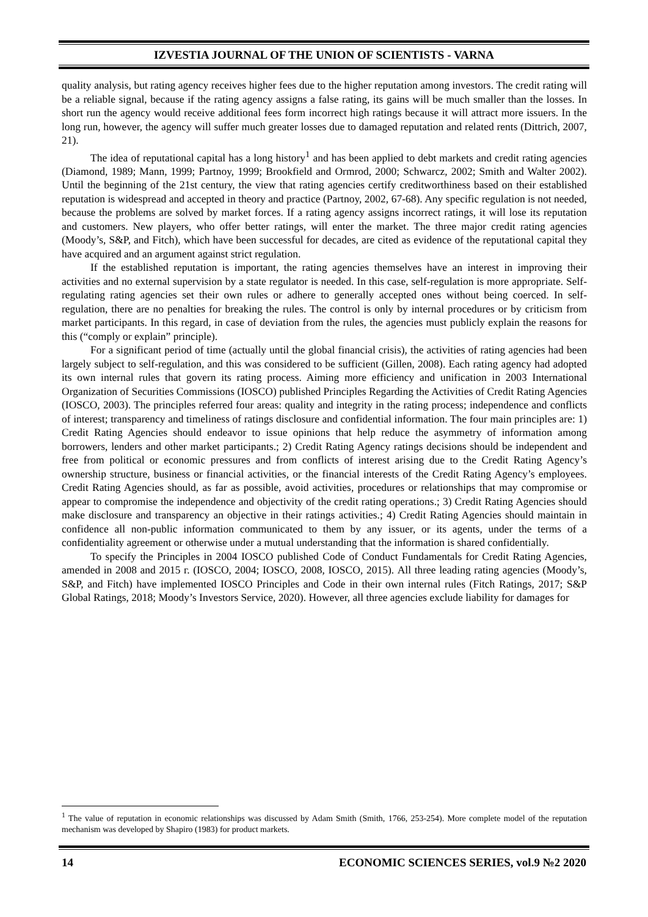IZVESTIA JOURNAL OF THE UNION OF SCIENTISTS - VARNA
quality analysis, but rating agency receives higher fees due to the higher reputation among investors. The credit rating will be a reliable signal, because if the rating agency assigns a false rating, its gains will be much smaller than the losses. In short run the agency would receive additional fees form incorrect high ratings because it will attract more issuers. In the long run, however, the agency will suffer much greater losses due to damaged reputation and related rents (Dittrich, 2007, 21).
The idea of reputational capital has a long history<sup>1</sup> and has been applied to debt markets and credit rating agencies (Diamond, 1989; Mann, 1999; Partnoy, 1999; Brookfield and Ormrod, 2000; Schwarcz, 2002; Smith and Walter 2002). Until the beginning of the 21st century, the view that rating agencies certify creditworthiness based on their established reputation is widespread and accepted in theory and practice (Partnoy, 2002, 67-68). Any specific regulation is not needed, because the problems are solved by market forces. If a rating agency assigns incorrect ratings, it will lose its reputation and customers. New players, who offer better ratings, will enter the market. The three major credit rating agencies (Moody’s, S&P, and Fitch), which have been successful for decades, are cited as evidence of the reputational capital they have acquired and an argument against strict regulation.
If the established reputation is important, the rating agencies themselves have an interest in improving their activities and no external supervision by a state regulator is needed. In this case, self-regulation is more appropriate. Self-regulating rating agencies set their own rules or adhere to generally accepted ones without being coerced. In self-regulation, there are no penalties for breaking the rules. The control is only by internal procedures or by criticism from market participants. In this regard, in case of deviation from the rules, the agencies must publicly explain the reasons for this (“comply or explain” principle).
For a significant period of time (actually until the global financial crisis), the activities of rating agencies had been largely subject to self-regulation, and this was considered to be sufficient (Gillen, 2008). Each rating agency had adopted its own internal rules that govern its rating process. Aiming more efficiency and unification in 2003 International Organization of Securities Commissions (IOSCO) published Principles Regarding the Activities of Credit Rating Agencies (IOSCO, 2003). The principles referred four areas: quality and integrity in the rating process; independence and conflicts of interest; transparency and timeliness of ratings disclosure and confidential information. The four main principles are: 1) Credit Rating Agencies should endeavor to issue opinions that help reduce the asymmetry of information among borrowers, lenders and other market participants.; 2) Credit Rating Agency ratings decisions should be independent and free from political or economic pressures and from conflicts of interest arising due to the Credit Rating Agency’s ownership structure, business or financial activities, or the financial interests of the Credit Rating Agency’s employees. Credit Rating Agencies should, as far as possible, avoid activities, procedures or relationships that may compromise or appear to compromise the independence and objectivity of the credit rating operations.; 3) Credit Rating Agencies should make disclosure and transparency an objective in their ratings activities.; 4) Credit Rating Agencies should maintain in confidence all non-public information communicated to them by any issuer, or its agents, under the terms of a confidentiality agreement or otherwise under a mutual understanding that the information is shared confidentially.
To specify the Principles in 2004 IOSCO published Code of Conduct Fundamentals for Credit Rating Agencies, amended in 2008 and 2015 г. (IOSCO, 2004; IOSCO, 2008, IOSCO, 2015). All three leading rating agencies (Moody’s, S&P, and Fitch) have implemented IOSCO Principles and Code in their own internal rules (Fitch Ratings, 2017; S&P Global Ratings, 2018; Moody’s Investors Service, 2020). However, all three agencies exclude liability for damages for
<sup>1</sup> The value of reputation in economic relationships was discussed by Adam Smith (Smith, 1766, 253-254). More complete model of the reputation mechanism was developed by Shapiro (1983) for product markets.
14 ECONOMIC SCIENCES SERIES, vol.9 №2 2020